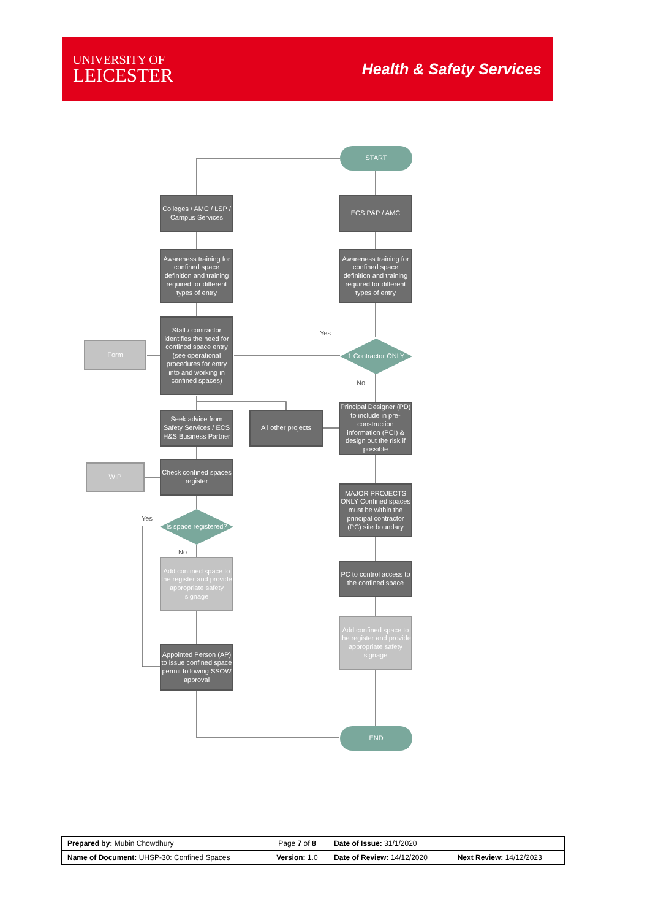UNIVERSITY OF
LEICESTER
Health & Safety Services
START
Colleges / AMC / LSP / Campus Services
ECS P&P / AMC
Awareness training for confined space definition and training required for different types of entry
Awareness training for confined space definition and training required for different types of entry
Staff / contractor identifies the need for confined space entry (see operational procedures for entry into and working in confined spaces)
Yes
Form 1 Contractor ONLY
No
Seek advice from Safety Services / ECS H&S Business Partner
All other projects
Principal Designer (PD) to include in pre-construction information (PCI) & design out the risk if possible
WIP
Check confined spaces register
Yes
Is space registered?
No
MAJOR PROJECTS ONLY Confined spaces must be within the principal contractor (PC) site boundary
Add confined space to the register and provide appropriate safety signage
PC to control access to the confined space
Add confined space to the register and provide appropriate safety signage
Appointed Person (AP) to issue confined space permit following SSOW approval
END
| Prepared by: Mubin Chowdhury | Page 7 of 8 | Date of Issue: 31/1/2020 | |
| Name of Document: UHSP-30: Confined Spaces | Version: 1.0 | Date of Review: 14/12/2020 | Next Review: 14/12/2023 |